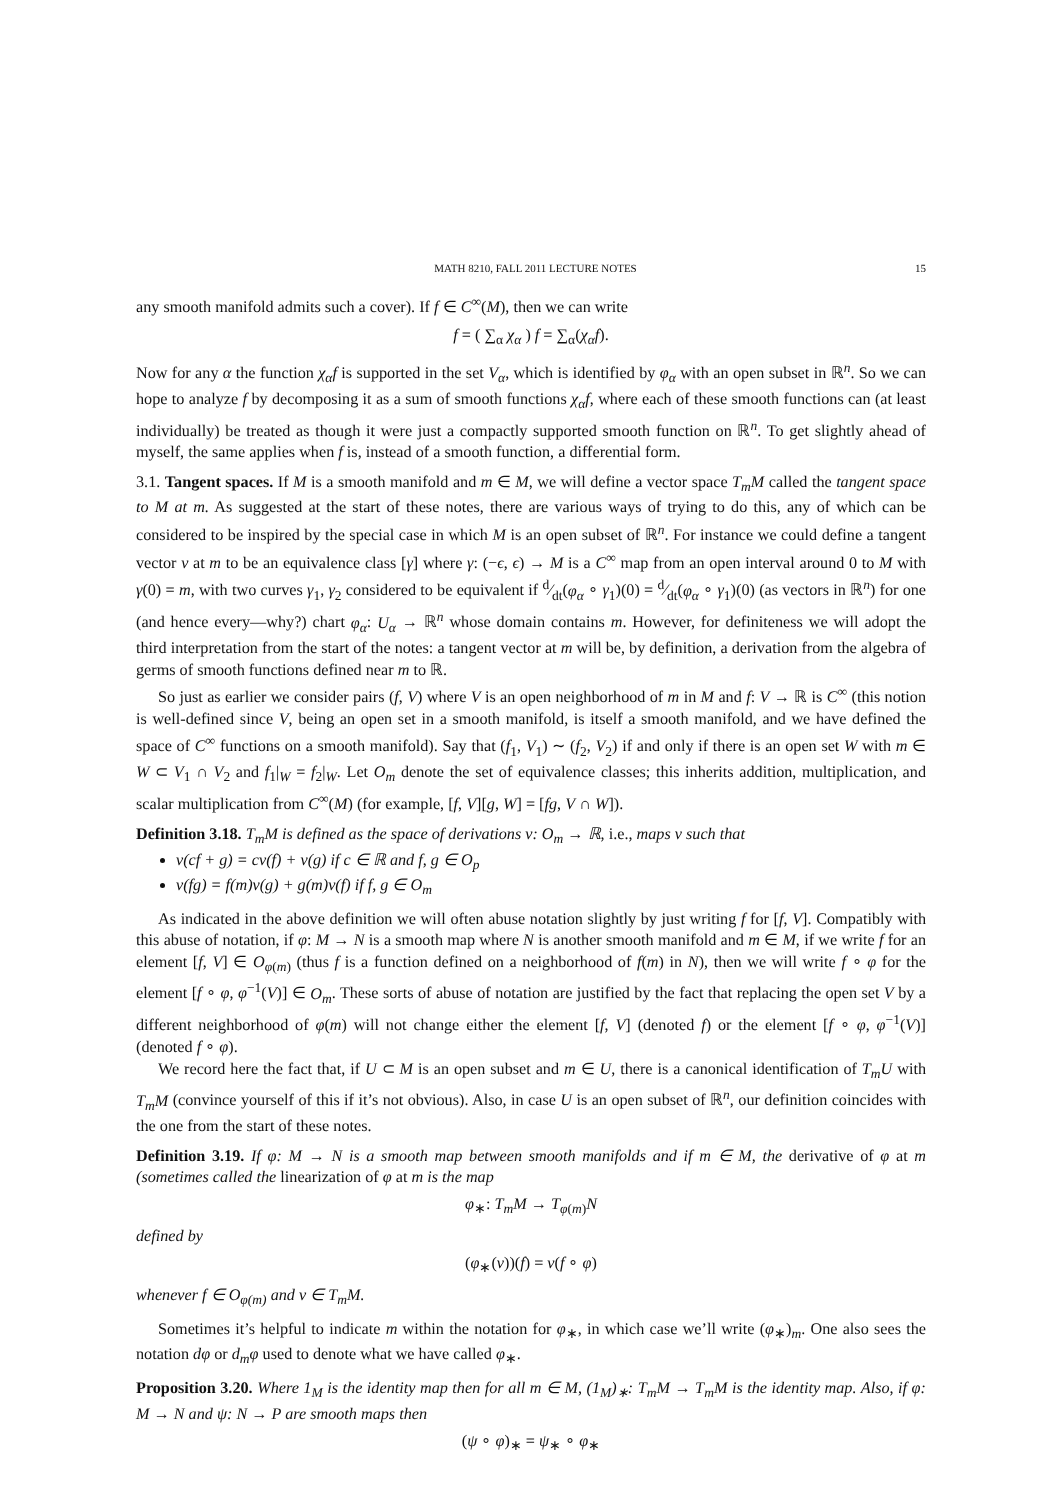MATH 8210, FALL 2011 LECTURE NOTES 15
any smooth manifold admits such a cover). If f ∈ C<sup>∞</sup>(M), then we can write
f = ( ∑<sub>α</sub> χ<sub>α</sub> ) f = ∑<sub>α</sub>(χ<sub>α</sub>f).
Now for any α the function χ<sub>α</sub>f is supported in the set V<sub>α</sub>, which is identified by φ<sub>α</sub> with an open subset in ℝ<sup>n</sup>. So we can hope to analyze f by decomposing it as a sum of smooth functions χ<sub>α</sub>f, where each of these smooth functions can (at least individually) be treated as though it were just a compactly supported smooth function on ℝ<sup>n</sup>. To get slightly ahead of myself, the same applies when f is, instead of a smooth function, a differential form.
3.1. Tangent spaces. If M is a smooth manifold and m ∈ M, we will define a vector space T<sub>m</sub>M called the tangent space to M at m. As suggested at the start of these notes, there are various ways of trying to do this, any of which can be considered to be inspired by the special case in which M is an open subset of ℝ<sup>n</sup>. For instance we could define a tangent vector v at m to be an equivalence class [γ] where γ: (−ϵ, ϵ) → M is a C<sup>∞</sup> map from an open interval around 0 to M with γ(0) = m, with two curves γ<sub>1</sub>, γ<sub>2</sub> considered to be equivalent if d⁄dt(φ<sub>α</sub> ∘ γ<sub>1</sub>)(0) = d⁄dt(φ<sub>α</sub> ∘ γ<sub>1</sub>)(0) (as vectors in ℝ<sup>n</sup>) for one (and hence every—why?) chart φ<sub>α</sub>: U<sub>α</sub> → ℝ<sup>n</sup> whose domain contains m. However, for definiteness we will adopt the third interpretation from the start of the notes: a tangent vector at m will be, by definition, a derivation from the algebra of germs of smooth functions defined near m to ℝ.
So just as earlier we consider pairs (f, V) where V is an open neighborhood of m in M and f: V → ℝ is C<sup>∞</sup> (this notion is well-defined since V, being an open set in a smooth manifold, is itself a smooth manifold, and we have defined the space of C<sup>∞</sup> functions on a smooth manifold). Say that (f<sub>1</sub>, V<sub>1</sub>) ∼ (f<sub>2</sub>, V<sub>2</sub>) if and only if there is an open set W with m ∈ W ⊂ V<sub>1</sub> ∩ V<sub>2</sub> and f<sub>1</sub>|<sub>W</sub> = f<sub>2</sub>|<sub>W</sub>. Let O<sub>m</sub> denote the set of equivalence classes; this inherits addition, multiplication, and scalar multiplication from C<sup>∞</sup>(M) (for example, [f, V][g, W] = [fg, V ∩ W]).
Definition 3.18. T<sub>m</sub>M is defined as the space of derivations v: O<sub>m</sub> → ℝ, i.e., maps v such that
v(cf + g) = cv(f) + v(g) if c ∈ ℝ and f, g ∈ O<sub>p</sub>
v(fg) = f(m)v(g) + g(m)v(f) if f, g ∈ O<sub>m</sub>
As indicated in the above definition we will often abuse notation slightly by just writing f for [f, V]. Compatibly with this abuse of notation, if φ: M → N is a smooth map where N is another smooth manifold and m ∈ M, if we write f for an element [f, V] ∈ O<sub>φ(m)</sub> (thus f is a function defined on a neighborhood of f(m) in N), then we will write f ∘ φ for the element [f ∘ φ, φ<sup>−1</sup>(V)] ∈ O<sub>m</sub>. These sorts of abuse of notation are justified by the fact that replacing the open set V by a different neighborhood of φ(m) will not change either the element [f, V] (denoted f) or the element [f ∘ φ, φ<sup>−1</sup>(V)] (denoted f ∘ φ).
We record here the fact that, if U ⊂ M is an open subset and m ∈ U, there is a canonical identification of T<sub>m</sub>U with T<sub>m</sub>M (convince yourself of this if it’s not obvious). Also, in case U is an open subset of ℝ<sup>n</sup>, our definition coincides with the one from the start of these notes.
Definition 3.19. If φ: M → N is a smooth map between smooth manifolds and if m ∈ M, the derivative of φ at m (sometimes called the linearization of φ at m is the map
φ<sub>∗</sub>: T<sub>m</sub>M → T<sub>φ(m)</sub>N
defined by
(φ<sub>∗</sub>(v))(f) = v(f ∘ φ)
whenever f ∈ O<sub>φ(m)</sub> and v ∈ T<sub>m</sub>M.
Sometimes it’s helpful to indicate m within the notation for φ<sub>∗</sub>, in which case we’ll write (φ<sub>∗</sub>)<sub>m</sub>. One also sees the notation dφ or d<sub>m</sub>φ used to denote what we have called φ<sub>∗</sub>.
Proposition 3.20. Where 1<sub>M</sub> is the identity map then for all m ∈ M, (1<sub>M</sub>)<sub>∗</sub>: T<sub>m</sub>M → T<sub>m</sub>M is the identity map. Also, if φ: M → N and ψ: N → P are smooth maps then
(ψ ∘ φ)<sub>∗</sub> = ψ<sub>∗</sub> ∘ φ<sub>∗</sub>